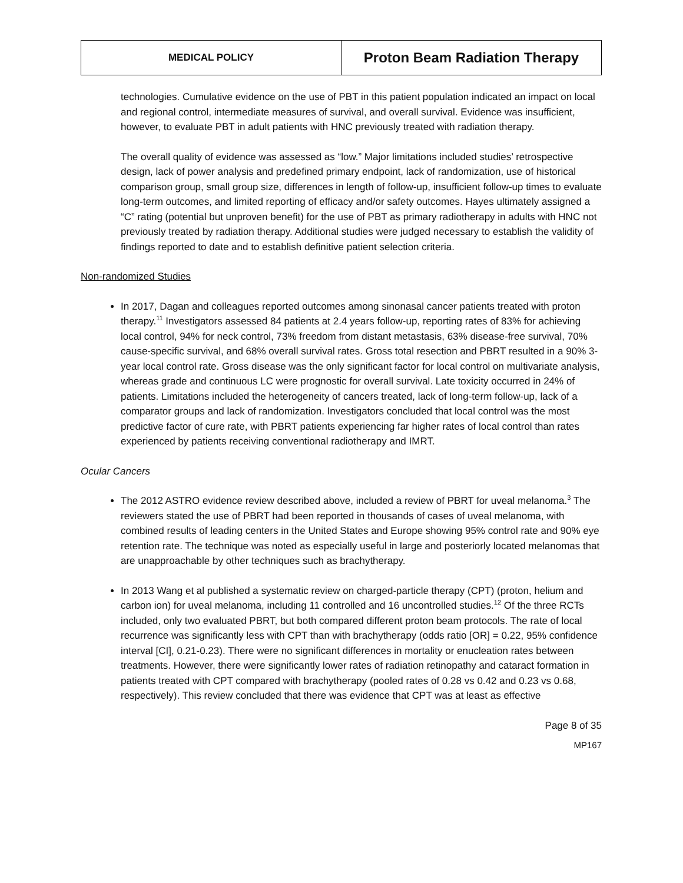| MEDICAL POLICY | Proton Beam Radiation Therapy |
technologies. Cumulative evidence on the use of PBT in this patient population indicated an impact on local and regional control, intermediate measures of survival, and overall survival. Evidence was insufficient, however, to evaluate PBT in adult patients with HNC previously treated with radiation therapy.
The overall quality of evidence was assessed as “low.” Major limitations included studies’ retrospective design, lack of power analysis and predefined primary endpoint, lack of randomization, use of historical comparison group, small group size, differences in length of follow-up, insufficient follow-up times to evaluate long-term outcomes, and limited reporting of efficacy and/or safety outcomes. Hayes ultimately assigned a “C” rating (potential but unproven benefit) for the use of PBT as primary radiotherapy in adults with HNC not previously treated by radiation therapy. Additional studies were judged necessary to establish the validity of findings reported to date and to establish definitive patient selection criteria.
Non-randomized Studies
In 2017, Dagan and colleagues reported outcomes among sinonasal cancer patients treated with proton therapy.<sup>11</sup> Investigators assessed 84 patients at 2.4 years follow-up, reporting rates of 83% for achieving local control, 94% for neck control, 73% freedom from distant metastasis, 63% disease-free survival, 70% cause-specific survival, and 68% overall survival rates. Gross total resection and PBRT resulted in a 90% 3-year local control rate. Gross disease was the only significant factor for local control on multivariate analysis, whereas grade and continuous LC were prognostic for overall survival. Late toxicity occurred in 24% of patients. Limitations included the heterogeneity of cancers treated, lack of long-term follow-up, lack of a comparator groups and lack of randomization. Investigators concluded that local control was the most predictive factor of cure rate, with PBRT patients experiencing far higher rates of local control than rates experienced by patients receiving conventional radiotherapy and IMRT.
Ocular Cancers
The 2012 ASTRO evidence review described above, included a review of PBRT for uveal melanoma.<sup>3</sup> The reviewers stated the use of PBRT had been reported in thousands of cases of uveal melanoma, with combined results of leading centers in the United States and Europe showing 95% control rate and 90% eye retention rate. The technique was noted as especially useful in large and posteriorly located melanomas that are unapproachable by other techniques such as brachytherapy.
In 2013 Wang et al published a systematic review on charged-particle therapy (CPT) (proton, helium and carbon ion) for uveal melanoma, including 11 controlled and 16 uncontrolled studies.<sup>12</sup> Of the three RCTs included, only two evaluated PBRT, but both compared different proton beam protocols. The rate of local recurrence was significantly less with CPT than with brachytherapy (odds ratio [OR] = 0.22, 95% confidence interval [CI], 0.21-0.23). There were no significant differences in mortality or enucleation rates between treatments. However, there were significantly lower rates of radiation retinopathy and cataract formation in patients treated with CPT compared with brachytherapy (pooled rates of 0.28 vs 0.42 and 0.23 vs 0.68, respectively). This review concluded that there was evidence that CPT was at least as effective
Page 8 of 35
MP167